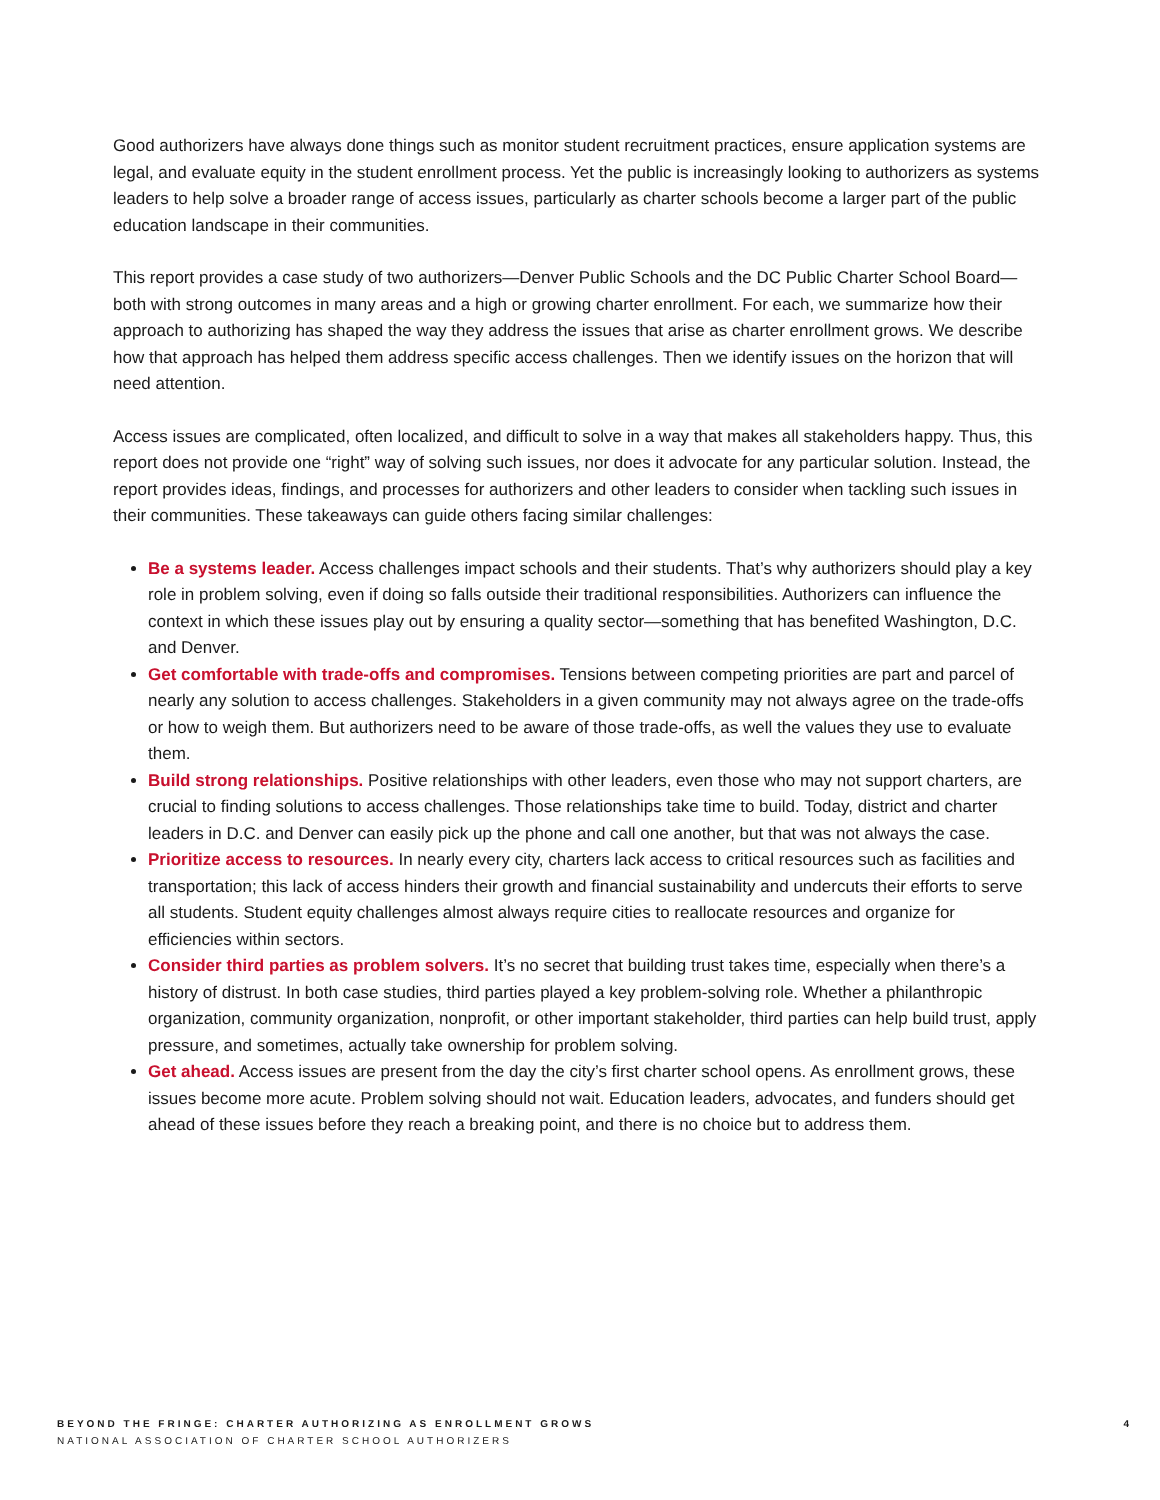Good authorizers have always done things such as monitor student recruitment practices, ensure application systems are legal, and evaluate equity in the student enrollment process. Yet the public is increasingly looking to authorizers as systems leaders to help solve a broader range of access issues, particularly as charter schools become a larger part of the public education landscape in their communities.
This report provides a case study of two authorizers—Denver Public Schools and the DC Public Charter School Board—both with strong outcomes in many areas and a high or growing charter enrollment. For each, we summarize how their approach to authorizing has shaped the way they address the issues that arise as charter enrollment grows. We describe how that approach has helped them address specific access challenges. Then we identify issues on the horizon that will need attention.
Access issues are complicated, often localized, and difficult to solve in a way that makes all stakeholders happy. Thus, this report does not provide one “right” way of solving such issues, nor does it advocate for any particular solution. Instead, the report provides ideas, findings, and processes for authorizers and other leaders to consider when tackling such issues in their communities. These takeaways can guide others facing similar challenges:
Be a systems leader. Access challenges impact schools and their students. That’s why authorizers should play a key role in problem solving, even if doing so falls outside their traditional responsibilities. Authorizers can influence the context in which these issues play out by ensuring a quality sector—something that has benefited Washington, D.C. and Denver.
Get comfortable with trade-offs and compromises. Tensions between competing priorities are part and parcel of nearly any solution to access challenges. Stakeholders in a given community may not always agree on the trade-offs or how to weigh them. But authorizers need to be aware of those trade-offs, as well the values they use to evaluate them.
Build strong relationships. Positive relationships with other leaders, even those who may not support charters, are crucial to finding solutions to access challenges. Those relationships take time to build. Today, district and charter leaders in D.C. and Denver can easily pick up the phone and call one another, but that was not always the case.
Prioritize access to resources. In nearly every city, charters lack access to critical resources such as facilities and transportation; this lack of access hinders their growth and financial sustainability and undercuts their efforts to serve all students. Student equity challenges almost always require cities to reallocate resources and organize for efficiencies within sectors.
Consider third parties as problem solvers. It’s no secret that building trust takes time, especially when there’s a history of distrust. In both case studies, third parties played a key problem-solving role. Whether a philanthropic organization, community organization, nonprofit, or other important stakeholder, third parties can help build trust, apply pressure, and sometimes, actually take ownership for problem solving.
Get ahead. Access issues are present from the day the city’s first charter school opens. As enrollment grows, these issues become more acute. Problem solving should not wait. Education leaders, advocates, and funders should get ahead of these issues before they reach a breaking point, and there is no choice but to address them.
BEYOND THE FRINGE: CHARTER AUTHORIZING AS ENROLLMENT GROWS
NATIONAL ASSOCIATION OF CHARTER SCHOOL AUTHORIZERS
4